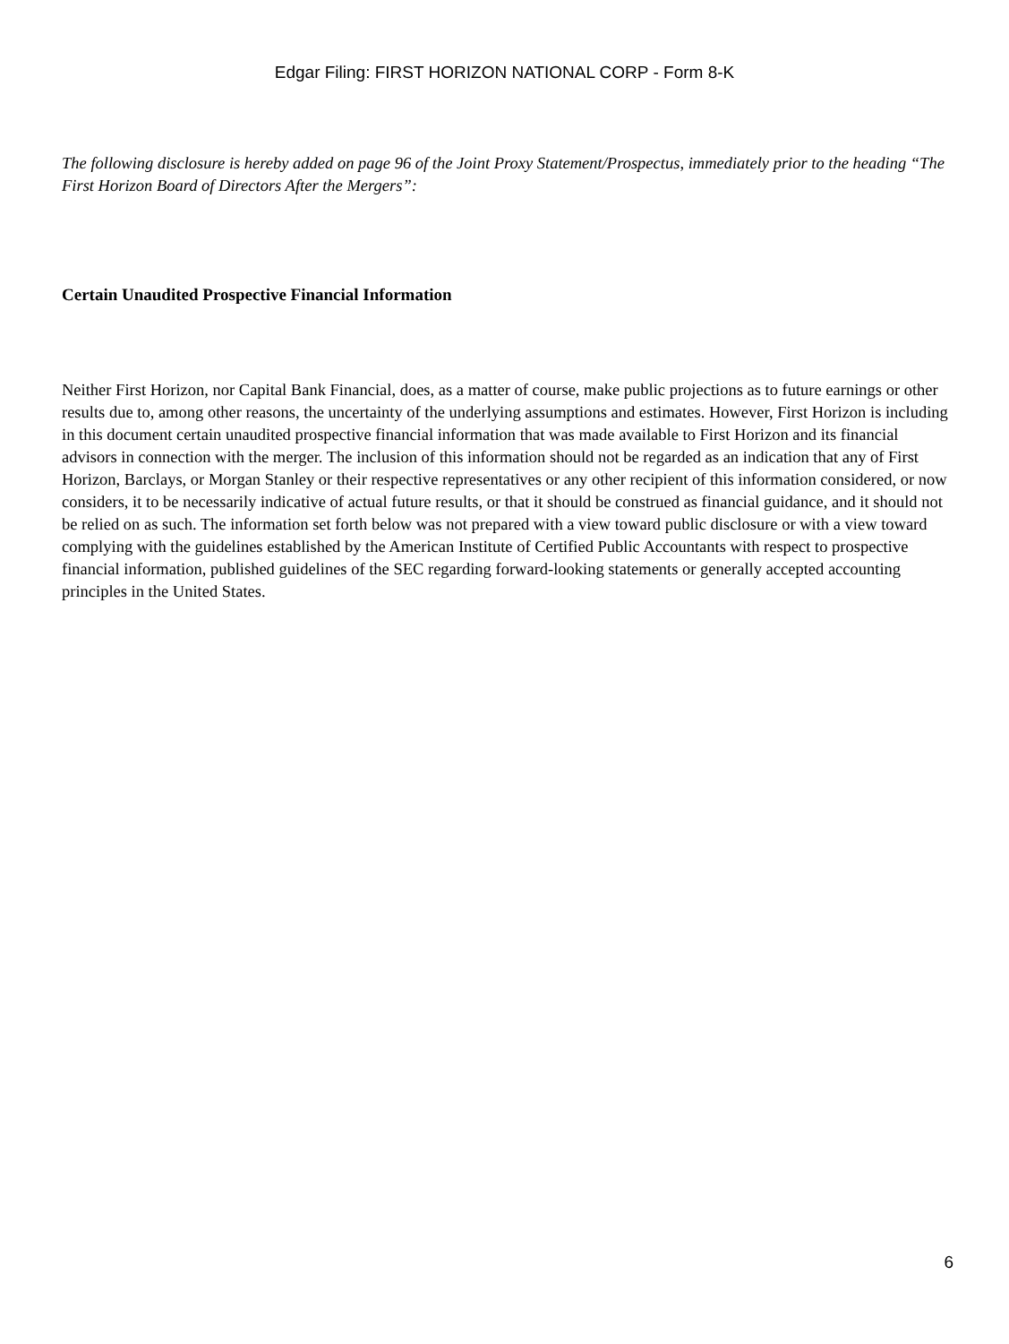Edgar Filing: FIRST HORIZON NATIONAL CORP - Form 8-K
The following disclosure is hereby added on page 96 of the Joint Proxy Statement/Prospectus, immediately prior to the heading “The First Horizon Board of Directors After the Mergers”:
Certain Unaudited Prospective Financial Information
Neither First Horizon, nor Capital Bank Financial, does, as a matter of course, make public projections as to future earnings or other results due to, among other reasons, the uncertainty of the underlying assumptions and estimates. However, First Horizon is including in this document certain unaudited prospective financial information that was made available to First Horizon and its financial advisors in connection with the merger. The inclusion of this information should not be regarded as an indication that any of First Horizon, Barclays, or Morgan Stanley or their respective representatives or any other recipient of this information considered, or now considers, it to be necessarily indicative of actual future results, or that it should be construed as financial guidance, and it should not be relied on as such. The information set forth below was not prepared with a view toward public disclosure or with a view toward complying with the guidelines established by the American Institute of Certified Public Accountants with respect to prospective financial information, published guidelines of the SEC regarding forward-looking statements or generally accepted accounting principles in the United States.
6